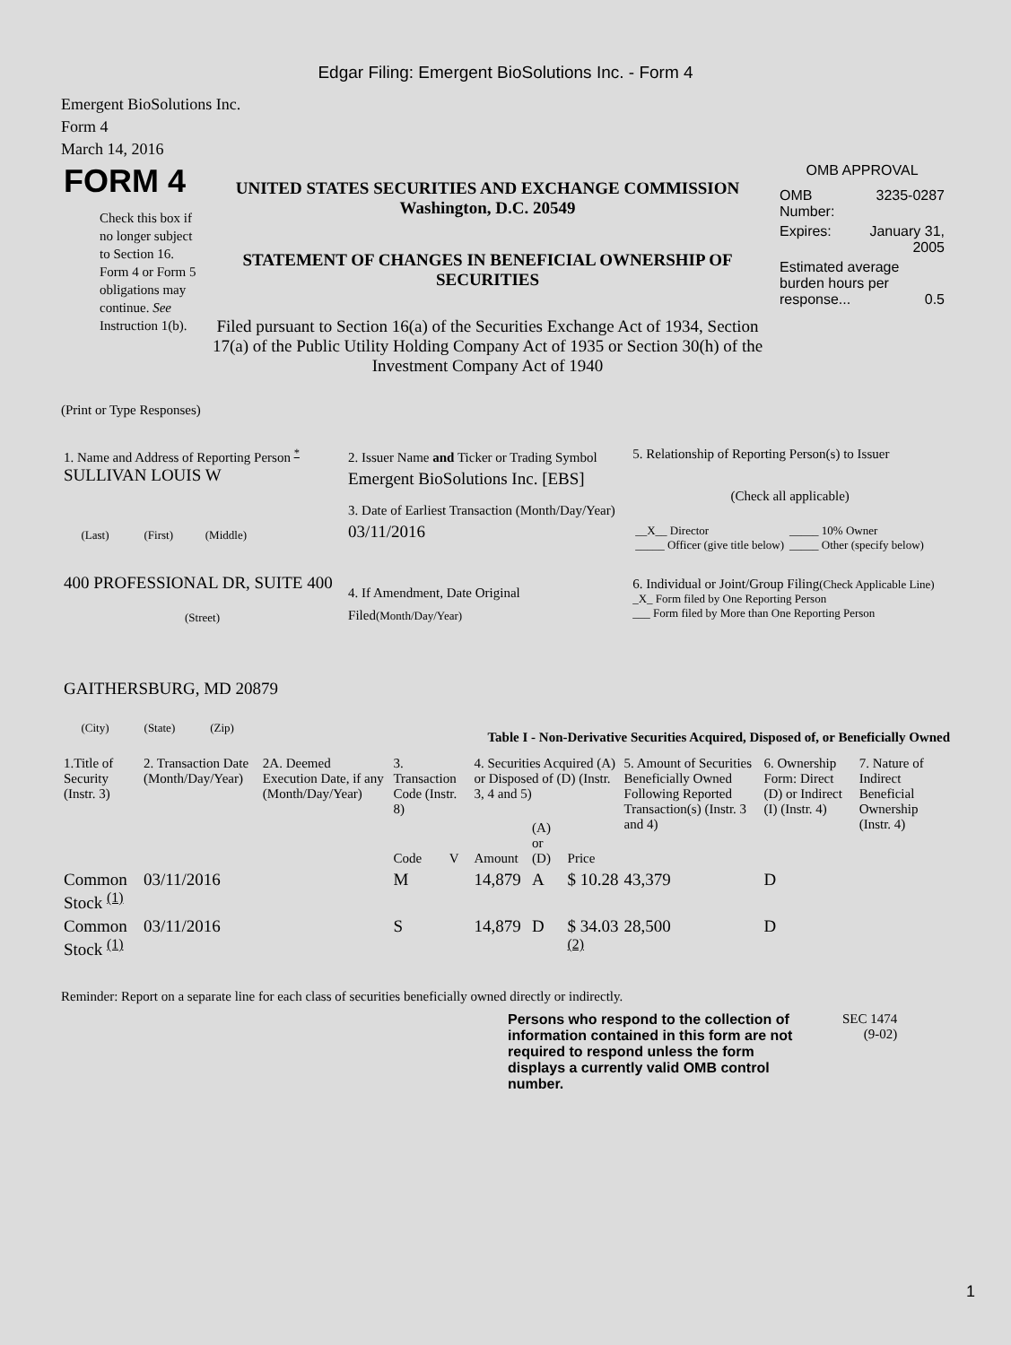Edgar Filing: Emergent BioSolutions Inc. - Form 4
Emergent BioSolutions Inc.
Form 4
March 14, 2016
| FORM 4 Check this box if no longer subject to Section 16. Form 4 or Form 5 obligations may continue. See Instruction 1(b). | UNITED STATES SECURITIES AND EXCHANGE COMMISSION Washington, D.C. 20549 STATEMENT OF CHANGES IN BENEFICIAL OWNERSHIP OF SECURITIES Filed pursuant to Section 16(a) of the Securities Exchange Act of 1934, Section 17(a) of the Public Utility Holding Company Act of 1935 or Section 30(h) of the Investment Company Act of 1940 | OMB APPROVAL / OMB Number: / 3235-0287 / / Expires: / January 31, 2005 / / Estimated average burden hours per response... 0.5 / / |
(Print or Type Responses)
| 1. Name and Address of Reporting Person <sup>*</sup> SULLIVAN LOUIS W (Last) (First) (Middle) 400 PROFESSIONAL DR, SUITE 400 (Street) GAITHERSBURG, MD 20879 (City) (State) (Zip) | 2. Issuer Name and Ticker or Trading Symbol Emergent BioSolutions Inc. [EBS] 3. Date of Earliest Transaction (Month/Day/Year) 03/11/2016 4. If Amendment, Date Original Filed (Month/Day/Year) | 5. Relationship of Reporting Person(s) to Issuer (Check all applicable) / __X__ Director _____ Officer (give title below) / _____ 10% Owner _____ Other (specify below) / 6. Individual or Joint/Group Filing (Check Applicable Line) _X_ Form filed by One Reporting Person ___ Form filed by More than One Reporting Person |
Table I - Non-Derivative Securities Acquired, Disposed of, or Beneficially Owned
| 1.Title of Security (Instr. 3) | 2. Transaction Date (Month/Day/Year) | 2A. Deemed Execution Date, if any (Month/Day/Year) | 3. Transaction Code (Instr. 8) | | 4. Securities Acquired (A) or Disposed of (D) (Instr. 3, 4 and 5) | | | 5. Amount of Securities Beneficially Owned Following Reported Transaction(s) (Instr. 3 and 4) | 6. Ownership Form: Direct (D) or Indirect (I) (Instr. 4) | 7. Nature of Indirect Beneficial Ownership (Instr. 4) |
| --- | --- | --- | --- | --- | --- | --- | --- | --- | --- | --- |
| | | | Code | V | Amount | (A) or (D) | Price | | | |
| Common Stock <sup>(1)</sup> | 03/11/2016 | | M | | 14,879 | A | $ 10.28 | 43,379 | D | |
| Common Stock <sup>(1)</sup> | 03/11/2016 | | S | | 14,879 | D | $ 34.03 <sup>(2)</sup> | 28,500 | D | |
Reminder: Report on a separate line for each class of securities beneficially owned directly or indirectly.
| Persons who respond to the collection of information contained in this form are not required to respond unless the form displays a currently valid OMB control number. | SEC 1474 (9-02) |
1